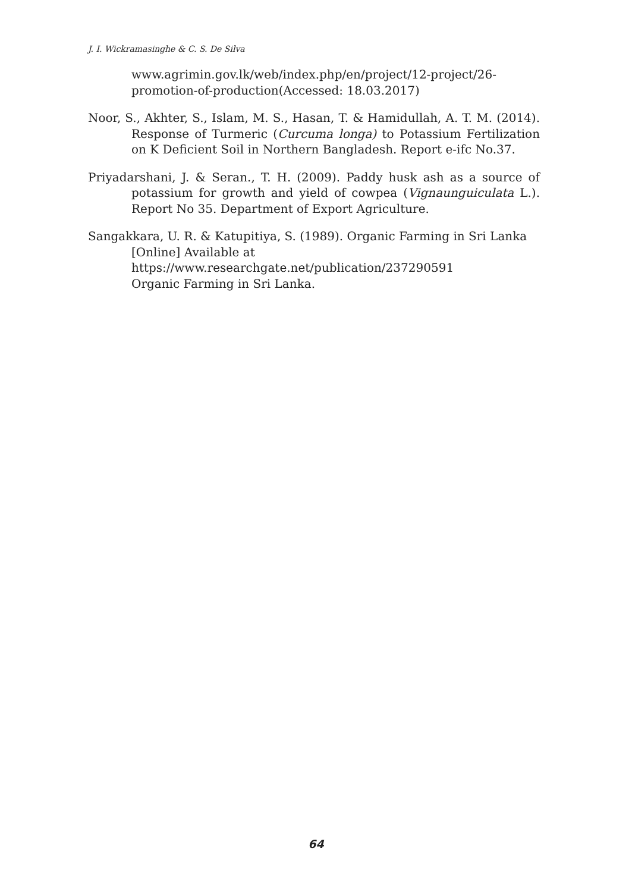J. I. Wickramasinghe & C. S. De Silva
www.agrimin.gov.lk/web/index.php/en/project/12-project/26-promotion-of-production(Accessed: 18.03.2017)
Noor, S., Akhter, S., Islam, M. S., Hasan, T. & Hamidullah, A. T. M. (2014). Response of Turmeric (Curcuma longa) to Potassium Fertilization on K Deficient Soil in Northern Bangladesh. Report e-ifc No.37.
Priyadarshani, J. & Seran., T. H. (2009). Paddy husk ash as a source of potassium for growth and yield of cowpea (Vignaunguiculata L.). Report No 35. Department of Export Agriculture.
Sangakkara, U. R. & Katupitiya, S. (1989). Organic Farming in Sri Lanka [Online] Available at
https://www.researchgate.net/publication/237290591
Organic Farming in Sri Lanka.
64